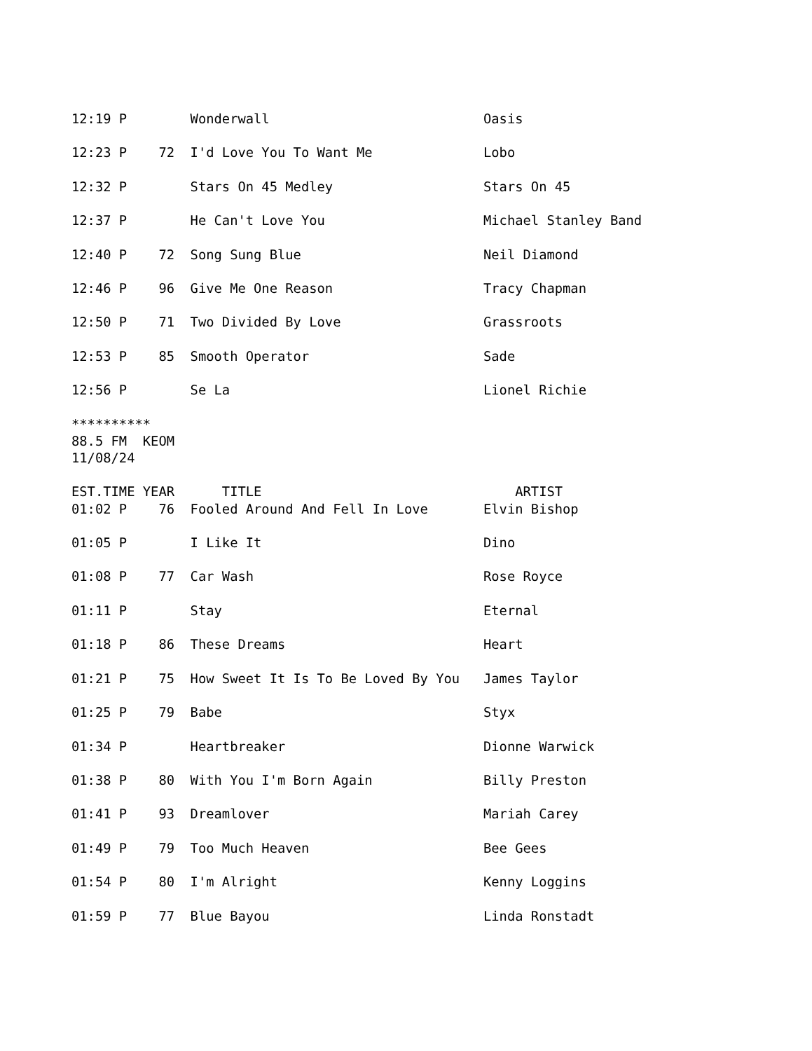12:19 P        Wonderwall                           Oasis

12:23 P    72  I'd Love You To Want Me              Lobo

12:32 P        Stars On 45 Medley                   Stars On 45

12:37 P        He Can't Love You                    Michael Stanley Band

12:40 P    72  Song Sung Blue                       Neil Diamond

12:46 P    96  Give Me One Reason                   Tracy Chapman

12:50 P    71  Two Divided By Love                  Grassroots

12:53 P    85  Smooth Operator                      Sade

12:56 P        Se La                                Lionel Richie

**********
88.5 FM  KEOM
11/08/24

EST.TIME YEAR      TITLE                                ARTIST
01:02 P    76  Fooled Around And Fell In Love       Elvin Bishop

01:05 P        I Like It                            Dino

01:08 P    77  Car Wash                             Rose Royce

01:11 P        Stay                                 Eternal

01:18 P    86  These Dreams                         Heart

01:21 P    75  How Sweet It Is To Be Loved By You   James Taylor

01:25 P    79  Babe                                 Styx

01:34 P        Heartbreaker                         Dionne Warwick

01:38 P    80  With You I'm Born Again              Billy Preston

01:41 P    93  Dreamlover                           Mariah Carey

01:49 P    79  Too Much Heaven                      Bee Gees

01:54 P    80  I'm Alright                          Kenny Loggins

01:59 P    77  Blue Bayou                           Linda Ronstadt